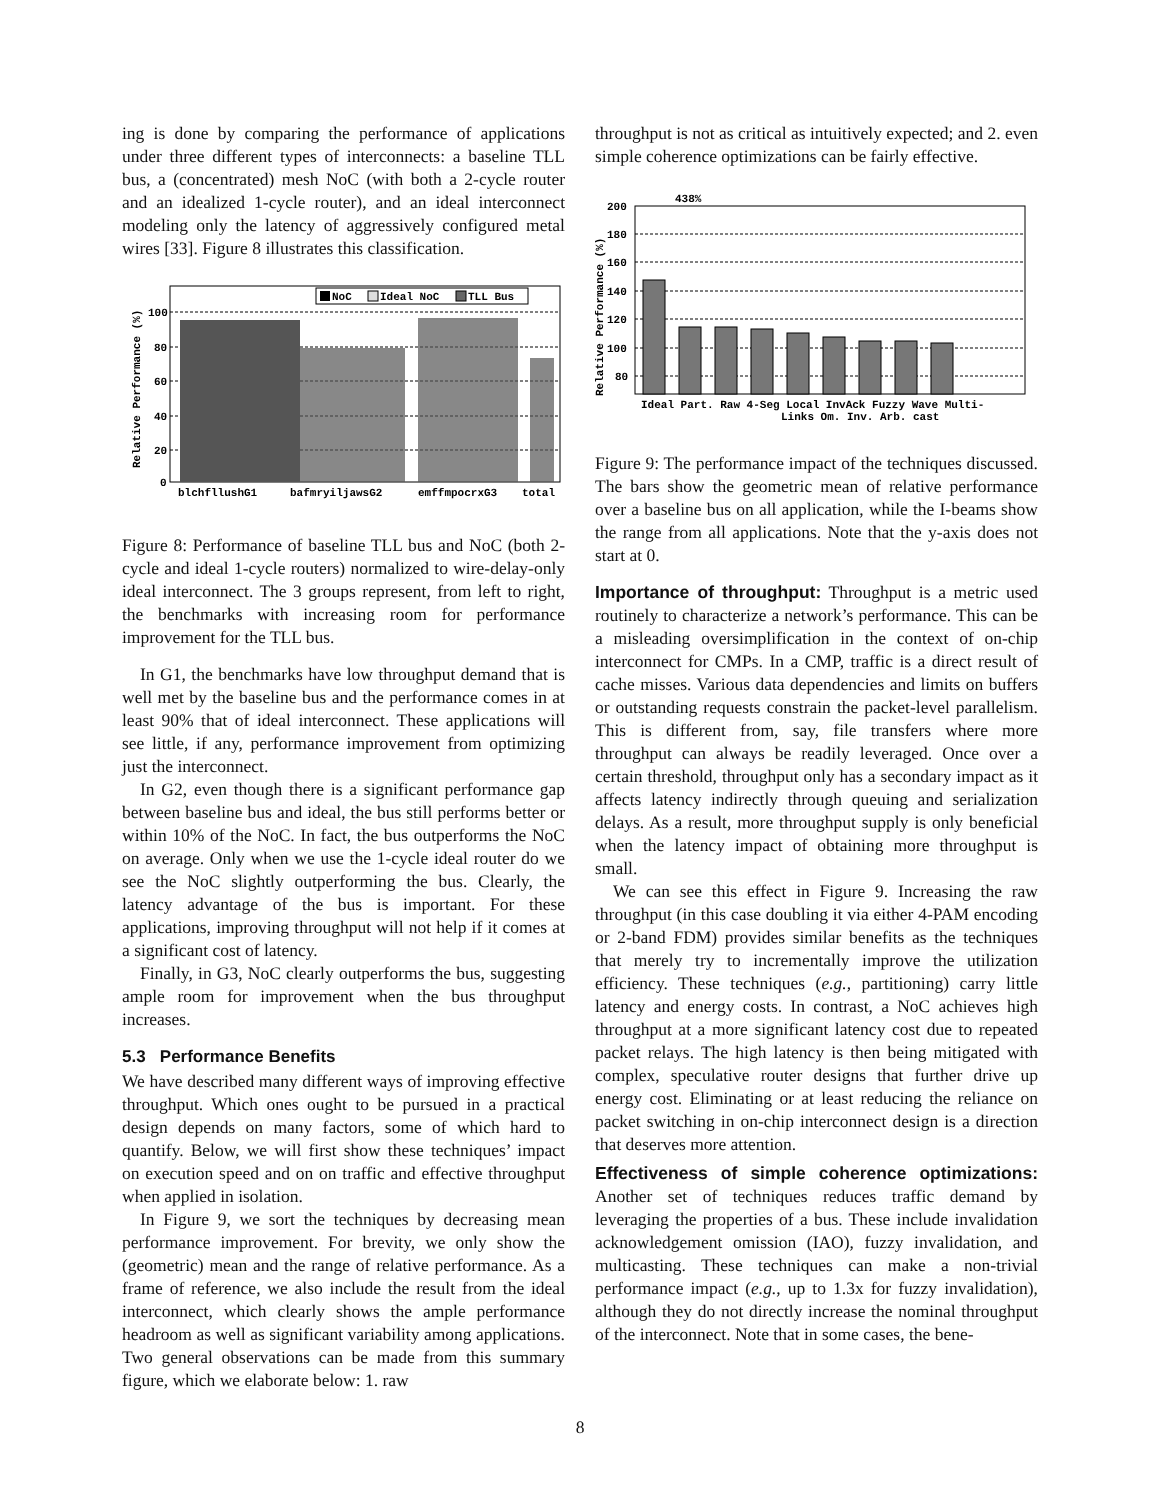ing is done by comparing the performance of applications under three different types of interconnects: a baseline TLL bus, a (concentrated) mesh NoC (with both a 2-cycle router and an idealized 1-cycle router), and an ideal interconnect modeling only the latency of aggressively configured metal wires [33]. Figure 8 illustrates this classification.
100
80
60
40
20
0
Relative Performance (%)
NoC
Ideal NoC
TLL Bus
blchfllushG1
bafmryiljawsG2
emffmpocrxG3
total
Figure 8: Performance of baseline TLL bus and NoC (both 2-cycle and ideal 1-cycle routers) normalized to wire-delay-only ideal interconnect. The 3 groups represent, from left to right, the benchmarks with increasing room for performance improvement for the TLL bus.
In G1, the benchmarks have low throughput demand that is well met by the baseline bus and the performance comes in at least 90% that of ideal interconnect. These applications will see little, if any, performance improvement from optimizing just the interconnect.
In G2, even though there is a significant performance gap between baseline bus and ideal, the bus still performs better or within 10% of the NoC. In fact, the bus outperforms the NoC on average. Only when we use the 1-cycle ideal router do we see the NoC slightly outperforming the bus. Clearly, the latency advantage of the bus is important. For these applications, improving throughput will not help if it comes at a significant cost of latency.
Finally, in G3, NoC clearly outperforms the bus, suggesting ample room for improvement when the bus throughput increases.
5.3 Performance Benefits
We have described many different ways of improving effective throughput. Which ones ought to be pursued in a practical design depends on many factors, some of which hard to quantify. Below, we will first show these techniques’ impact on execution speed and on on traffic and effective throughput when applied in isolation.
In Figure 9, we sort the techniques by decreasing mean performance improvement. For brevity, we only show the (geometric) mean and the range of relative performance. As a frame of reference, we also include the result from the ideal interconnect, which clearly shows the ample performance headroom as well as significant variability among applications. Two general observations can be made from this summary figure, which we elaborate below: 1. raw
throughput is not as critical as intuitively expected; and 2. even simple coherence optimizations can be fairly effective.
200
180
160
140
120
100
80
438%
Relative Performance (%)
Ideal Part. Raw 4-Seg Local InvAck Fuzzy Wave Multi-
Links Om. Inv. Arb. cast
Figure 9: The performance impact of the techniques discussed. The bars show the geometric mean of relative performance over a baseline bus on all application, while the I-beams show the range from all applications. Note that the y-axis does not start at 0.
Importance of throughput: Throughput is a metric used routinely to characterize a network’s performance. This can be a misleading oversimplification in the context of on-chip interconnect for CMPs. In a CMP, traffic is a direct result of cache misses. Various data dependencies and limits on buffers or outstanding requests constrain the packet-level parallelism. This is different from, say, file transfers where more throughput can always be readily leveraged. Once over a certain threshold, throughput only has a secondary impact as it affects latency indirectly through queuing and serialization delays. As a result, more throughput supply is only beneficial when the latency impact of obtaining more throughput is small.
We can see this effect in Figure 9. Increasing the raw throughput (in this case doubling it via either 4-PAM encoding or 2-band FDM) provides similar benefits as the techniques that merely try to incrementally improve the utilization efficiency. These techniques (e.g., partitioning) carry little latency and energy costs. In contrast, a NoC achieves high throughput at a more significant latency cost due to repeated packet relays. The high latency is then being mitigated with complex, speculative router designs that further drive up energy cost. Eliminating or at least reducing the reliance on packet switching in on-chip interconnect design is a direction that deserves more attention.
Effectiveness of simple coherence optimizations: Another set of techniques reduces traffic demand by leveraging the properties of a bus. These include invalidation acknowledgement omission (IAO), fuzzy invalidation, and multicasting. These techniques can make a non-trivial performance impact (e.g., up to 1.3x for fuzzy invalidation), although they do not directly increase the nominal throughput of the interconnect. Note that in some cases, the bene-
8